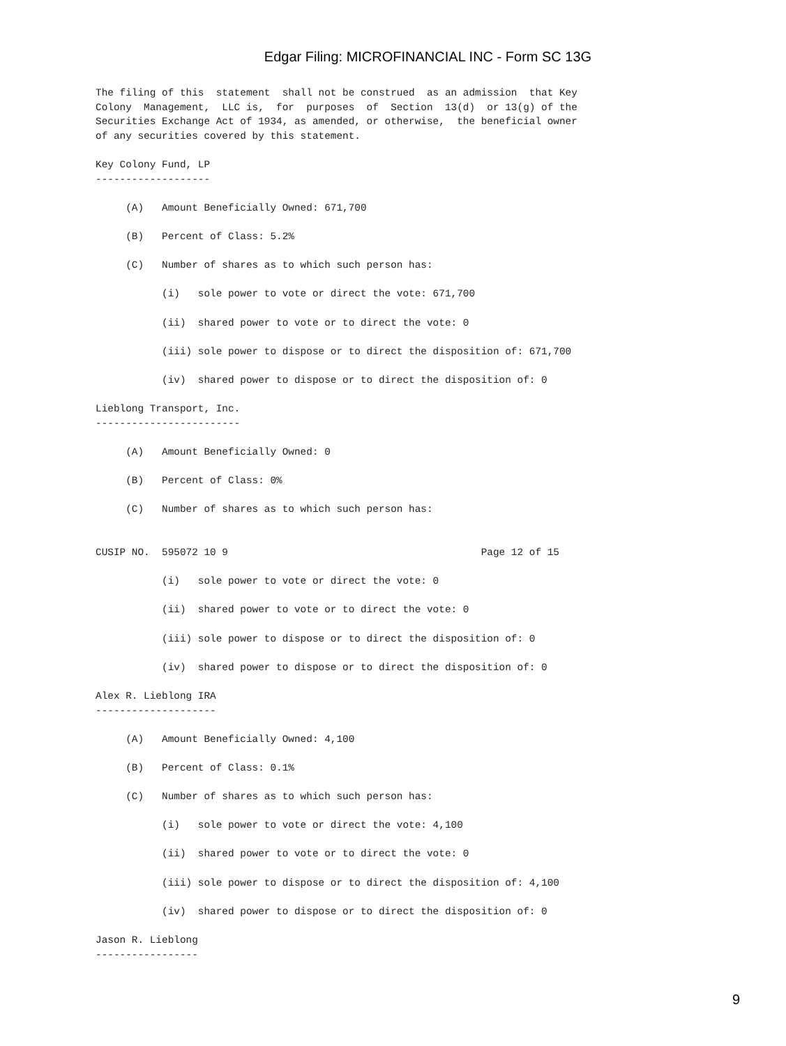Edgar Filing: MICROFINANCIAL INC - Form SC 13G
The filing of this  statement  shall not be construed  as an admission  that Key
Colony  Management,  LLC is,  for  purposes  of  Section  13(d)  or 13(g) of the
Securities Exchange Act of 1934, as amended, or otherwise,  the beneficial owner
of any securities covered by this statement.

Key Colony Fund, LP
-------------------

     (A)   Amount Beneficially Owned: 671,700

     (B)   Percent of Class: 5.2%

     (C)   Number of shares as to which such person has:

           (i)   sole power to vote or direct the vote: 671,700

           (ii)  shared power to vote or to direct the vote: 0

           (iii) sole power to dispose or to direct the disposition of: 671,700

           (iv)  shared power to dispose or to direct the disposition of: 0

Lieblong Transport, Inc.
------------------------

     (A)   Amount Beneficially Owned: 0

     (B)   Percent of Class: 0%

     (C)   Number of shares as to which such person has:


CUSIP NO.  595072 10 9                                          Page 12 of 15

           (i)   sole power to vote or direct the vote: 0

           (ii)  shared power to vote or to direct the vote: 0

           (iii) sole power to dispose or to direct the disposition of: 0

           (iv)  shared power to dispose or to direct the disposition of: 0

Alex R. Lieblong IRA
--------------------

     (A)   Amount Beneficially Owned: 4,100

     (B)   Percent of Class: 0.1%

     (C)   Number of shares as to which such person has:

           (i)   sole power to vote or direct the vote: 4,100

           (ii)  shared power to vote or to direct the vote: 0

           (iii) sole power to dispose or to direct the disposition of: 4,100

           (iv)  shared power to dispose or to direct the disposition of: 0

Jason R. Lieblong
-----------------
9